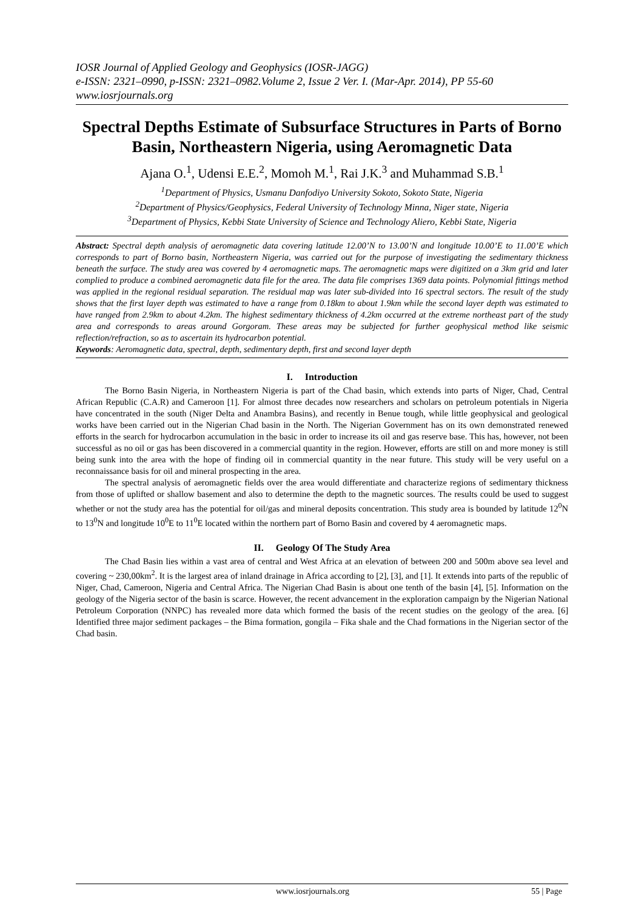IOSR Journal of Applied Geology and Geophysics (IOSR-JAGG)
e-ISSN: 2321–0990, p-ISSN: 2321–0982.Volume 2, Issue 2 Ver. I. (Mar-Apr. 2014), PP 55-60
www.iosrjournals.org
Spectral Depths Estimate of Subsurface Structures in Parts of Borno Basin, Northeastern Nigeria, using Aeromagnetic Data
Ajana O.<sup>1</sup>, Udensi E.E.<sup>2</sup>, Momoh M.<sup>1</sup>, Rai J.K.<sup>3</sup> and Muhammad S.B.<sup>1</sup>
<sup>1</sup> Department of Physics, Usmanu Danfodiyo University Sokoto, Sokoto State, Nigeria
<sup>2</sup> Department of Physics/Geophysics, Federal University of Technology Minna, Niger state, Nigeria
<sup>3</sup> Department of Physics, Kebbi State University of Science and Technology Aliero, Kebbi State, Nigeria
Abstract: Spectral depth analysis of aeromagnetic data covering latitude 12.00’N to 13.00’N and longitude 10.00’E to 11.00’E which corresponds to part of Borno basin, Northeastern Nigeria, was carried out for the purpose of investigating the sedimentary thickness beneath the surface. The study area was covered by 4 aeromagnetic maps. The aeromagnetic maps were digitized on a 3km grid and later complied to produce a combined aeromagnetic data file for the area. The data file comprises 1369 data points. Polynomial fittings method was applied in the regional residual separation. The residual map was later sub-divided into 16 spectral sectors. The result of the study shows that the first layer depth was estimated to have a range from 0.18km to about 1.9km while the second layer depth was estimated to have ranged from 2.9km to about 4.2km. The highest sedimentary thickness of 4.2km occurred at the extreme northeast part of the study area and corresponds to areas around Gorgoram. These areas may be subjected for further geophysical method like seismic reflection/refraction, so as to ascertain its hydrocarbon potential.
Keywords: Aeromagnetic data, spectral, depth, sedimentary depth, first and second layer depth
I. Introduction
The Borno Basin Nigeria, in Northeastern Nigeria is part of the Chad basin, which extends into parts of Niger, Chad, Central African Republic (C.A.R) and Cameroon [1]. For almost three decades now researchers and scholars on petroleum potentials in Nigeria have concentrated in the south (Niger Delta and Anambra Basins), and recently in Benue tough, while little geophysical and geological works have been carried out in the Nigerian Chad basin in the North. The Nigerian Government has on its own demonstrated renewed efforts in the search for hydrocarbon accumulation in the basic in order to increase its oil and gas reserve base. This has, however, not been successful as no oil or gas has been discovered in a commercial quantity in the region. However, efforts are still on and more money is still being sunk into the area with the hope of finding oil in commercial quantity in the near future. This study will be very useful on a reconnaissance basis for oil and mineral prospecting in the area.
The spectral analysis of aeromagnetic fields over the area would differentiate and characterize regions of sedimentary thickness from those of uplifted or shallow basement and also to determine the depth to the magnetic sources. The results could be used to suggest whether or not the study area has the potential for oil/gas and mineral deposits concentration. This study area is bounded by latitude 12<sup>0</sup>N to 13<sup>0</sup>N and longitude 10<sup>0</sup>E to 11<sup>0</sup>E located within the northern part of Borno Basin and covered by 4 aeromagnetic maps.
II. Geology Of The Study Area
The Chad Basin lies within a vast area of central and West Africa at an elevation of between 200 and 500m above sea level and covering ~ 230,00km<sup>2</sup>. It is the largest area of inland drainage in Africa according to [2], [3], and [1]. It extends into parts of the republic of Niger, Chad, Cameroon, Nigeria and Central Africa. The Nigerian Chad Basin is about one tenth of the basin [4], [5]. Information on the geology of the Nigeria sector of the basin is scarce. However, the recent advancement in the exploration campaign by the Nigerian National Petroleum Corporation (NNPC) has revealed more data which formed the basis of the recent studies on the geology of the area. [6] Identified three major sediment packages – the Bima formation, gongila – Fika shale and the Chad formations in the Nigerian sector of the Chad basin.
www.iosrjournals.org 55 | Page